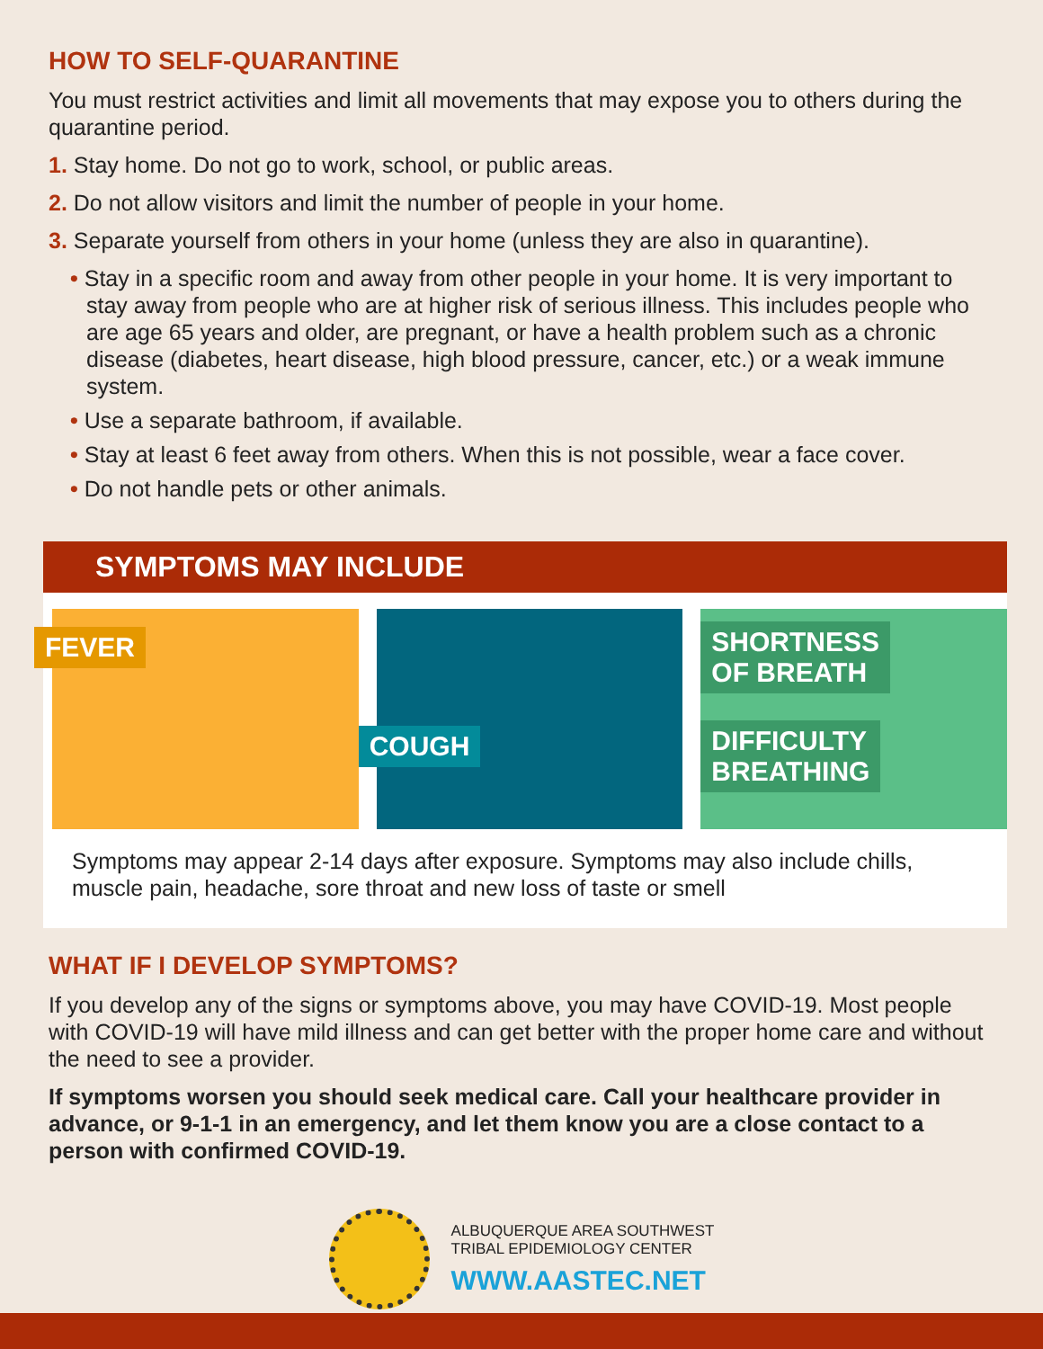HOW TO SELF-QUARANTINE
You must restrict activities and limit all movements that may expose you to others during the quarantine period.
1. Stay home. Do not go to work, school, or public areas.
2. Do not allow visitors and limit the number of people in your home.
3. Separate yourself from others in your home (unless they are also in quarantine).
• Stay in a specific room and away from other people in your home. It is very important to stay away from people who are at higher risk of serious illness. This includes people who are age 65 years and older, are pregnant, or have a health problem such as a chronic disease (diabetes, heart disease, high blood pressure, cancer, etc.) or a weak immune system.
• Use a separate bathroom, if available.
• Stay at least 6 feet away from others. When this is not possible, wear a face cover.
• Do not handle pets or other animals.
SYMPTOMS MAY INCLUDE
FEVER
COUGH
SHORTNESS
OF BREATH
DIFFICULTY
BREATHING
Symptoms may appear 2-14 days after exposure. Symptoms may also include chills, muscle pain, headache, sore throat and new loss of taste or smell
WHAT IF I DEVELOP SYMPTOMS?
If you develop any of the signs or symptoms above, you may have COVID-19. Most people with COVID-19 will have mild illness and can get better with the proper home care and without the need to see a provider.
If symptoms worsen you should seek medical care. Call your healthcare provider in advance, or 9-1-1 in an emergency, and let them know you are a close contact to a person with confirmed COVID-19.
ALBUQUERQUE AREA SOUTHWEST
TRIBAL EPIDEMIOLOGY CENTER
WWW.AASTEC.NET